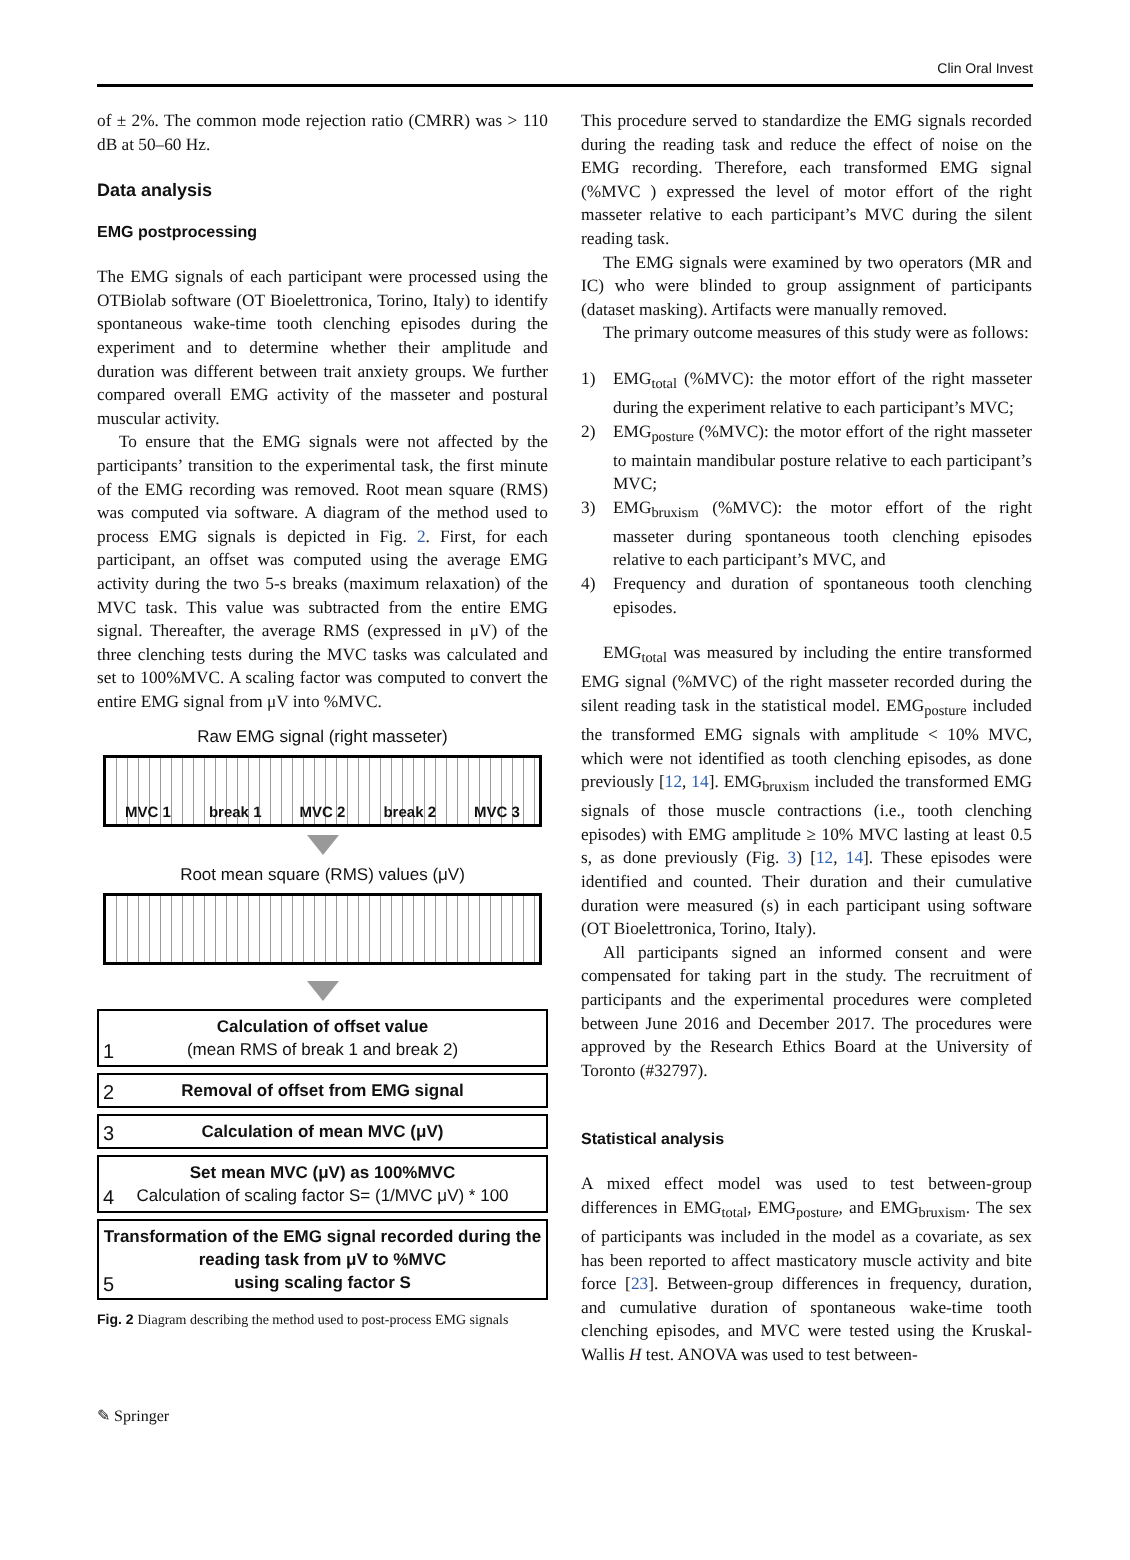Clin Oral Invest
of ± 2%. The common mode rejection ratio (CMRR) was > 110 dB at 50–60 Hz.
Data analysis
EMG postprocessing
The EMG signals of each participant were processed using the OTBiolab software (OT Bioelettronica, Torino, Italy) to identify spontaneous wake-time tooth clenching episodes during the experiment and to determine whether their amplitude and duration was different between trait anxiety groups. We further compared overall EMG activity of the masseter and postural muscular activity.
To ensure that the EMG signals were not affected by the participants’ transition to the experimental task, the first minute of the EMG recording was removed. Root mean square (RMS) was computed via software. A diagram of the method used to process EMG signals is depicted in Fig. 2. First, for each participant, an offset was computed using the average EMG activity during the two 5-s breaks (maximum relaxation) of the MVC task. This value was subtracted from the entire EMG signal. Thereafter, the average RMS (expressed in μV) of the three clenching tests during the MVC tasks was calculated and set to 100%MVC. A scaling factor was computed to convert the entire EMG signal from μV into %MVC.
Raw EMG signal (right masseter)
MVC 1 break 1 MVC 2 break 2 MVC 3
Root mean square (RMS) values (μV)
Calculation of offset value
(mean RMS of break 1 and break 2)
1
2
Removal of offset from EMG signal
3
Calculation of mean MVC (μV)
Set mean MVC (μV) as 100%MVC
Calculation of scaling factor S= (1/MVC μV) * 100
4
Transformation of the EMG signal recorded during the reading task from μV to %MVC
using scaling factor S
5
Fig. 2 Diagram describing the method used to post-process EMG signals
This procedure served to standardize the EMG signals recorded during the reading task and reduce the effect of noise on the EMG recording. Therefore, each transformed EMG signal (%MVC ) expressed the level of motor effort of the right masseter relative to each participant’s MVC during the silent reading task.
The EMG signals were examined by two operators (MR and IC) who were blinded to group assignment of participants (dataset masking). Artifacts were manually removed.
The primary outcome measures of this study were as follows:
1) EMG<sub>total</sub> (%MVC): the motor effort of the right masseter during the experiment relative to each participant’s MVC;
2) EMG<sub>posture</sub> (%MVC): the motor effort of the right masseter to maintain mandibular posture relative to each participant’s MVC;
3) EMG<sub>bruxism</sub> (%MVC): the motor effort of the right masseter during spontaneous tooth clenching episodes relative to each participant’s MVC, and
4) Frequency and duration of spontaneous tooth clenching episodes.
EMG<sub>total</sub> was measured by including the entire transformed EMG signal (%MVC) of the right masseter recorded during the silent reading task in the statistical model. EMG<sub>posture</sub> included the transformed EMG signals with amplitude < 10% MVC, which were not identified as tooth clenching episodes, as done previously [12, 14]. EMG<sub>bruxism</sub> included the transformed EMG signals of those muscle contractions (i.e., tooth clenching episodes) with EMG amplitude ≥ 10% MVC lasting at least 0.5 s, as done previously (Fig. 3) [12, 14]. These episodes were identified and counted. Their duration and their cumulative duration were measured (s) in each participant using software (OT Bioelettronica, Torino, Italy).
All participants signed an informed consent and were compensated for taking part in the study. The recruitment of participants and the experimental procedures were completed between June 2016 and December 2017. The procedures were approved by the Research Ethics Board at the University of Toronto (#32797).
Statistical analysis
A mixed effect model was used to test between-group differences in EMG<sub>total</sub>, EMG<sub>posture</sub>, and EMG<sub>bruxism</sub>. The sex of participants was included in the model as a covariate, as sex has been reported to affect masticatory muscle activity and bite force [23]. Between-group differences in frequency, duration, and cumulative duration of spontaneous wake-time tooth clenching episodes, and MVC were tested using the Kruskal-Wallis H test. ANOVA was used to test between-
✎ Springer